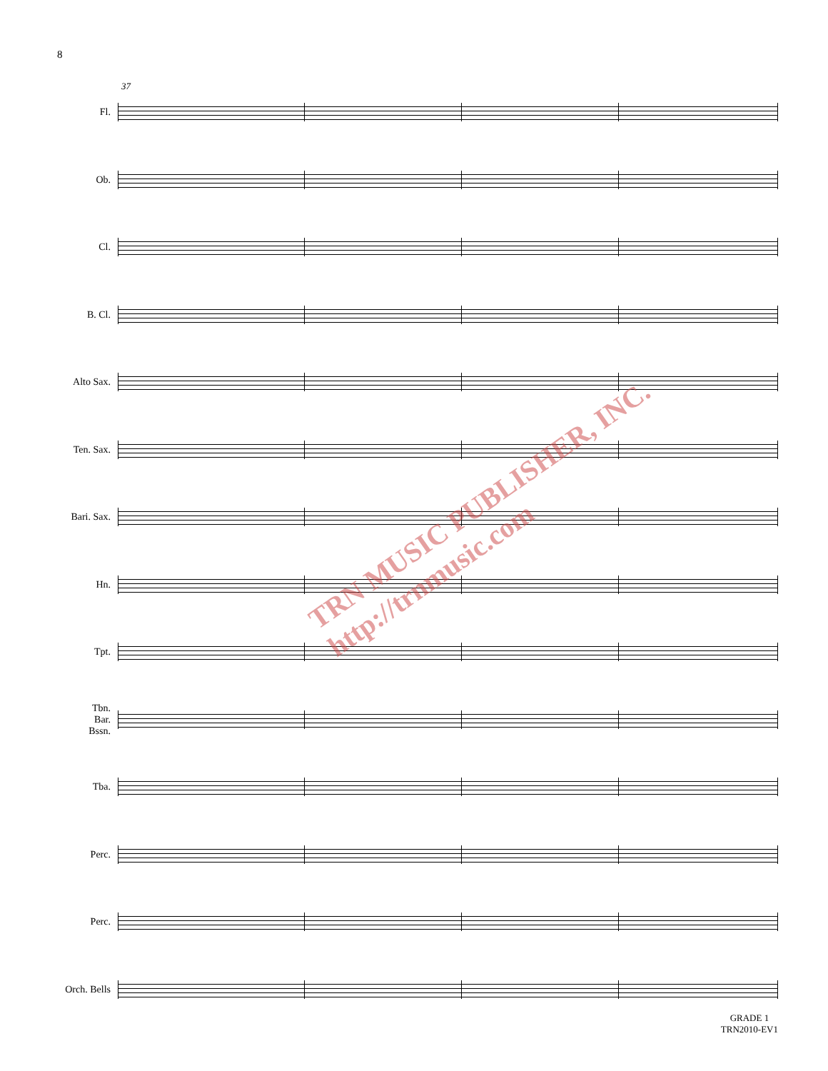8
37
Fl.
Ob.
Cl.
B. Cl.
Alto Sax.
Ten. Sax.
Bari. Sax.
Hn.
Tpt.
Tbn.
Bar.
Bssn.
Tba.
Perc.
Perc.
Orch. Bells
TRN MUSIC PUBLISHER, INC. http://trnmusic.com
GRADE 1
TRN2010-EV1